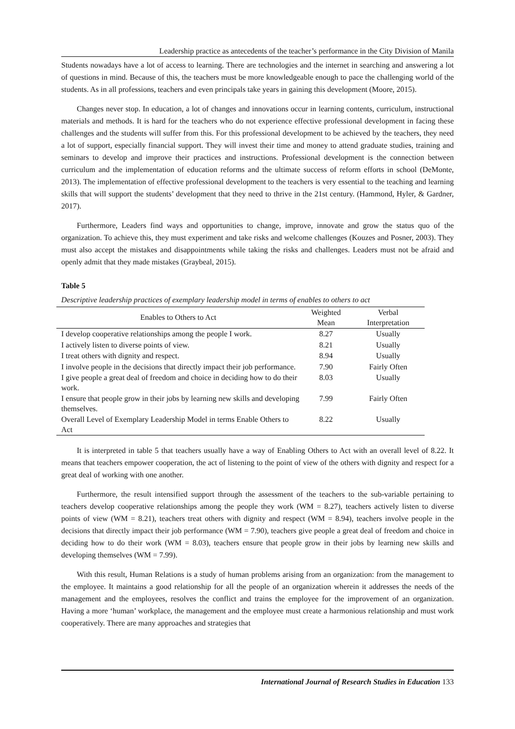Leadership practice as antecedents of the teacher’s performance in the City Division of Manila
Students nowadays have a lot of access to learning. There are technologies and the internet in searching and answering a lot of questions in mind. Because of this, the teachers must be more knowledgeable enough to pace the challenging world of the students. As in all professions, teachers and even principals take years in gaining this development (Moore, 2015).
Changes never stop. In education, a lot of changes and innovations occur in learning contents, curriculum, instructional materials and methods. It is hard for the teachers who do not experience effective professional development in facing these challenges and the students will suffer from this. For this professional development to be achieved by the teachers, they need a lot of support, especially financial support. They will invest their time and money to attend graduate studies, training and seminars to develop and improve their practices and instructions. Professional development is the connection between curriculum and the implementation of education reforms and the ultimate success of reform efforts in school (DeMonte, 2013). The implementation of effective professional development to the teachers is very essential to the teaching and learning skills that will support the students’ development that they need to thrive in the 21st century. (Hammond, Hyler, & Gardner, 2017).
Furthermore, Leaders find ways and opportunities to change, improve, innovate and grow the status quo of the organization. To achieve this, they must experiment and take risks and welcome challenges (Kouzes and Posner, 2003). They must also accept the mistakes and disappointments while taking the risks and challenges. Leaders must not be afraid and openly admit that they made mistakes (Graybeal, 2015).
Table 5
Descriptive leadership practices of exemplary leadership model in terms of enables to others to act
| Enables to Others to Act | Weighted Mean | Verbal Interpretation |
| --- | --- | --- |
| I develop cooperative relationships among the people I work. | 8.27 | Usually |
| I actively listen to diverse points of view. | 8.21 | Usually |
| I treat others with dignity and respect. | 8.94 | Usually |
| I involve people in the decisions that directly impact their job performance. | 7.90 | Fairly Often |
| I give people a great deal of freedom and choice in deciding how to do their work. | 8.03 | Usually |
| I ensure that people grow in their jobs by learning new skills and developing themselves. | 7.99 | Fairly Often |
| Overall Level of Exemplary Leadership Model in terms Enable Others to Act | 8.22 | Usually |
It is interpreted in table 5 that teachers usually have a way of Enabling Others to Act with an overall level of 8.22. It means that teachers empower cooperation, the act of listening to the point of view of the others with dignity and respect for a great deal of working with one another.
Furthermore, the result intensified support through the assessment of the teachers to the sub-variable pertaining to teachers develop cooperative relationships among the people they work (WM = 8.27), teachers actively listen to diverse points of view (WM = 8.21), teachers treat others with dignity and respect (WM = 8.94), teachers involve people in the decisions that directly impact their job performance (WM = 7.90), teachers give people a great deal of freedom and choice in deciding how to do their work (WM = 8.03), teachers ensure that people grow in their jobs by learning new skills and developing themselves (WM = 7.99).
With this result, Human Relations is a study of human problems arising from an organization: from the management to the employee. It maintains a good relationship for all the people of an organization wherein it addresses the needs of the management and the employees, resolves the conflict and trains the employee for the improvement of an organization. Having a more ‘human’ workplace, the management and the employee must create a harmonious relationship and must work cooperatively. There are many approaches and strategies that
International Journal of Research Studies in Education 133